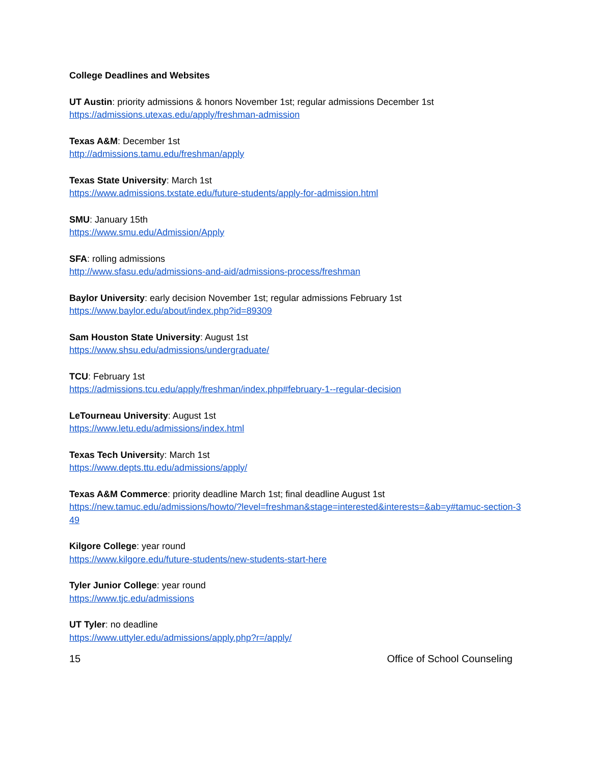College Deadlines and Websites
UT Austin: priority admissions & honors November 1st; regular admissions December 1st
https://admissions.utexas.edu/apply/freshman-admission
Texas A&M: December 1st
http://admissions.tamu.edu/freshman/apply
Texas State University: March 1st
https://www.admissions.txstate.edu/future-students/apply-for-admission.html
SMU: January 15th
https://www.smu.edu/Admission/Apply
SFA: rolling admissions
http://www.sfasu.edu/admissions-and-aid/admissions-process/freshman
Baylor University: early decision November 1st; regular admissions February 1st
https://www.baylor.edu/about/index.php?id=89309
Sam Houston State University: August 1st
https://www.shsu.edu/admissions/undergraduate/
TCU: February 1st
https://admissions.tcu.edu/apply/freshman/index.php#february-1--regular-decision
LeTourneau University: August 1st
https://www.letu.edu/admissions/index.html
Texas Tech University: March 1st
https://www.depts.ttu.edu/admissions/apply/
Texas A&M Commerce: priority deadline March 1st; final deadline August 1st
https://new.tamuc.edu/admissions/howto/?level=freshman&stage=interested&interests=&ab=y#tamuc-section-349
Kilgore College: year round
https://www.kilgore.edu/future-students/new-students-start-here
Tyler Junior College: year round
https://www.tjc.edu/admissions
UT Tyler: no deadline
https://www.uttyler.edu/admissions/apply.php?r=/apply/
15 Office of School Counseling